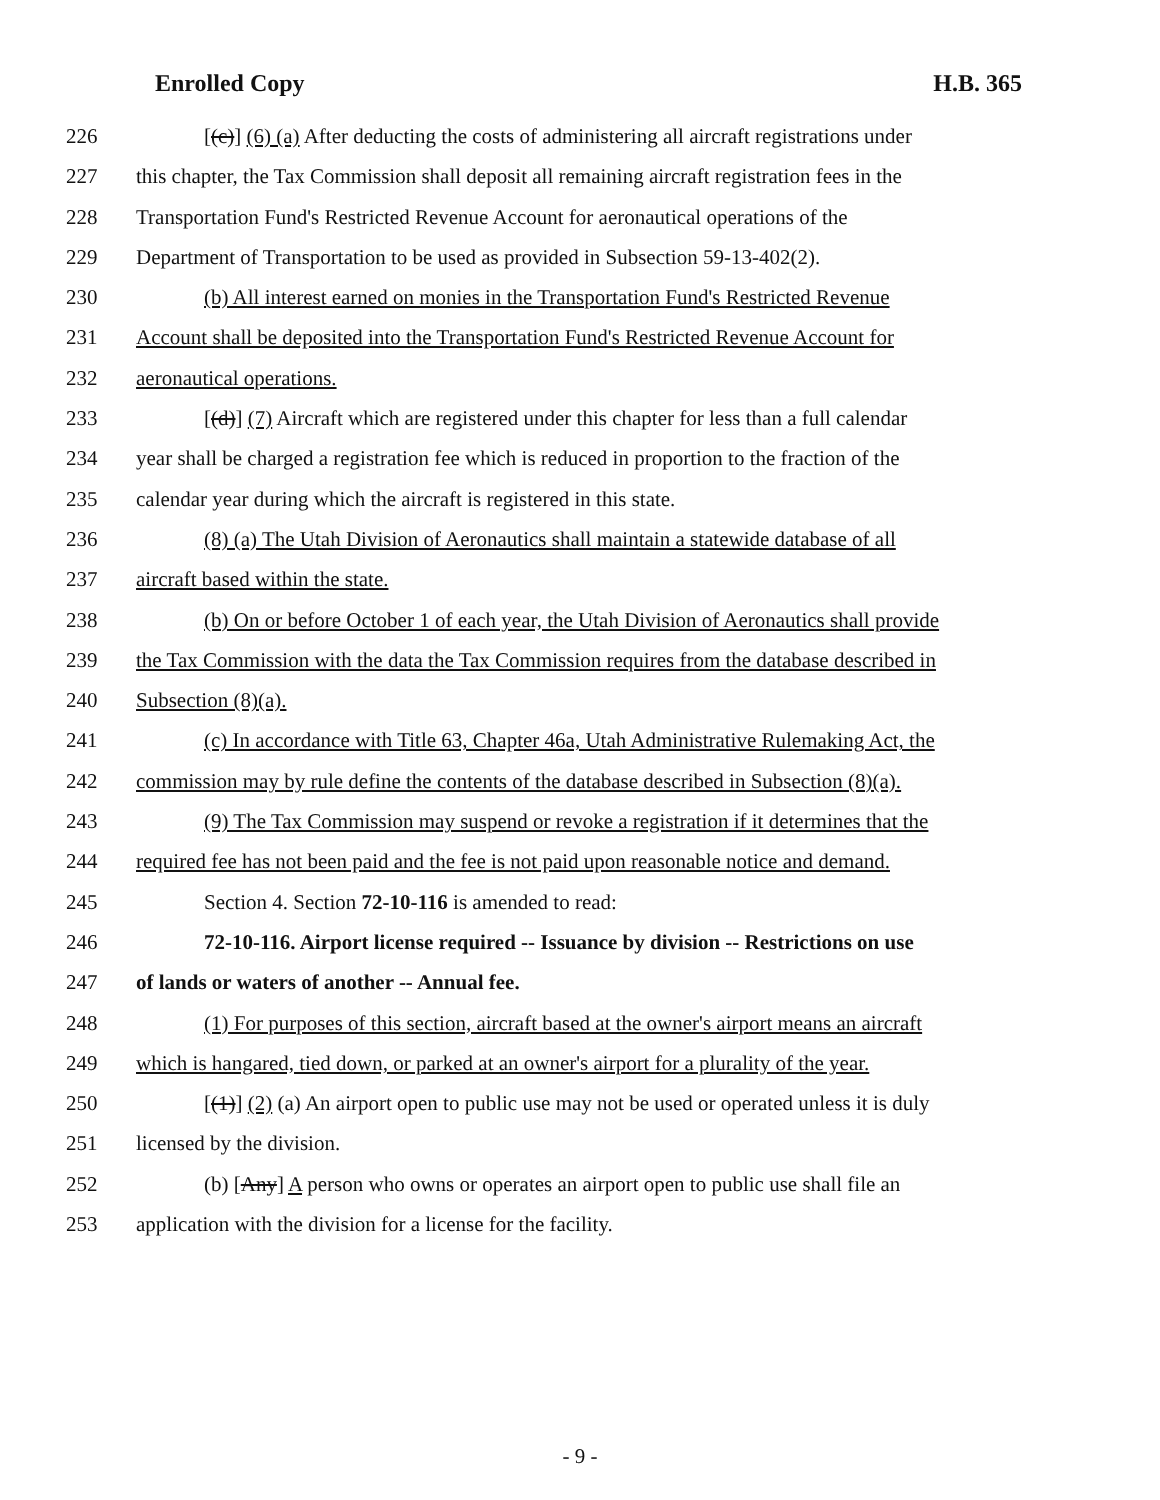Enrolled Copy H.B. 365
226 [(c)] (6) (a) After deducting the costs of administering all aircraft registrations under
227 this chapter, the Tax Commission shall deposit all remaining aircraft registration fees in the
228 Transportation Fund's Restricted Revenue Account for aeronautical operations of the
229 Department of Transportation to be used as provided in Subsection 59-13-402(2).
230 (b) All interest earned on monies in the Transportation Fund's Restricted Revenue
231 Account shall be deposited into the Transportation Fund's Restricted Revenue Account for
232 aeronautical operations.
233 [(d)] (7) Aircraft which are registered under this chapter for less than a full calendar
234 year shall be charged a registration fee which is reduced in proportion to the fraction of the
235 calendar year during which the aircraft is registered in this state.
236 (8) (a) The Utah Division of Aeronautics shall maintain a statewide database of all
237 aircraft based within the state.
238 (b) On or before October 1 of each year, the Utah Division of Aeronautics shall provide
239 the Tax Commission with the data the Tax Commission requires from the database described in
240 Subsection (8)(a).
241 (c) In accordance with Title 63, Chapter 46a, Utah Administrative Rulemaking Act, the
242 commission may by rule define the contents of the database described in Subsection (8)(a).
243 (9) The Tax Commission may suspend or revoke a registration if it determines that the
244 required fee has not been paid and the fee is not paid upon reasonable notice and demand.
245 Section 4. Section 72-10-116 is amended to read:
246 72-10-116. Airport license required -- Issuance by division -- Restrictions on use
247 of lands or waters of another -- Annual fee.
248 (1) For purposes of this section, aircraft based at the owner's airport means an aircraft
249 which is hangared, tied down, or parked at an owner's airport for a plurality of the year.
250 [(1)] (2) (a) An airport open to public use may not be used or operated unless it is duly
251 licensed by the division.
252 (b) [Any] A person who owns or operates an airport open to public use shall file an
253 application with the division for a license for the facility.
- 9 -